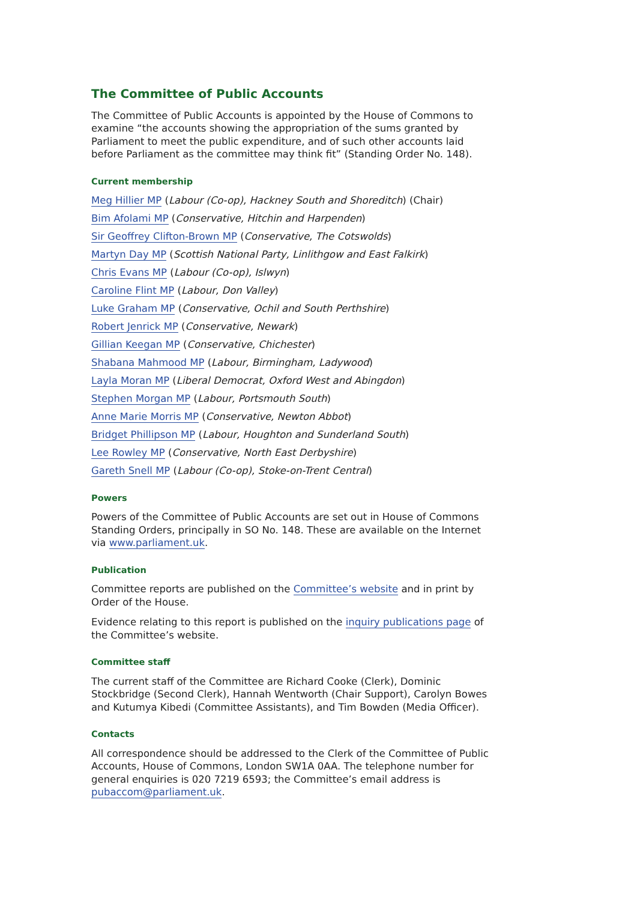The Committee of Public Accounts
The Committee of Public Accounts is appointed by the House of Commons to examine “the accounts showing the appropriation of the sums granted by Parliament to meet the public expenditure, and of such other accounts laid before Parliament as the committee may think fit” (Standing Order No. 148).
Current membership
Meg Hillier MP (Labour (Co-op), Hackney South and Shoreditch) (Chair)
Bim Afolami MP (Conservative, Hitchin and Harpenden)
Sir Geoffrey Clifton-Brown MP (Conservative, The Cotswolds)
Martyn Day MP (Scottish National Party, Linlithgow and East Falkirk)
Chris Evans MP (Labour (Co-op), Islwyn)
Caroline Flint MP (Labour, Don Valley)
Luke Graham MP (Conservative, Ochil and South Perthshire)
Robert Jenrick MP (Conservative, Newark)
Gillian Keegan MP (Conservative, Chichester)
Shabana Mahmood MP (Labour, Birmingham, Ladywood)
Layla Moran MP (Liberal Democrat, Oxford West and Abingdon)
Stephen Morgan MP (Labour, Portsmouth South)
Anne Marie Morris MP (Conservative, Newton Abbot)
Bridget Phillipson MP (Labour, Houghton and Sunderland South)
Lee Rowley MP (Conservative, North East Derbyshire)
Gareth Snell MP (Labour (Co-op), Stoke-on-Trent Central)
Powers
Powers of the Committee of Public Accounts are set out in House of Commons Standing Orders, principally in SO No. 148. These are available on the Internet via www.parliament.uk.
Publication
Committee reports are published on the Committee’s website and in print by Order of the House.
Evidence relating to this report is published on the inquiry publications page of the Committee’s website.
Committee staff
The current staff of the Committee are Richard Cooke (Clerk), Dominic Stockbridge (Second Clerk), Hannah Wentworth (Chair Support), Carolyn Bowes and Kutumya Kibedi (Committee Assistants), and Tim Bowden (Media Officer).
Contacts
All correspondence should be addressed to the Clerk of the Committee of Public Accounts, House of Commons, London SW1A 0AA. The telephone number for general enquiries is 020 7219 6593; the Committee’s email address is pubaccom@parliament.uk.